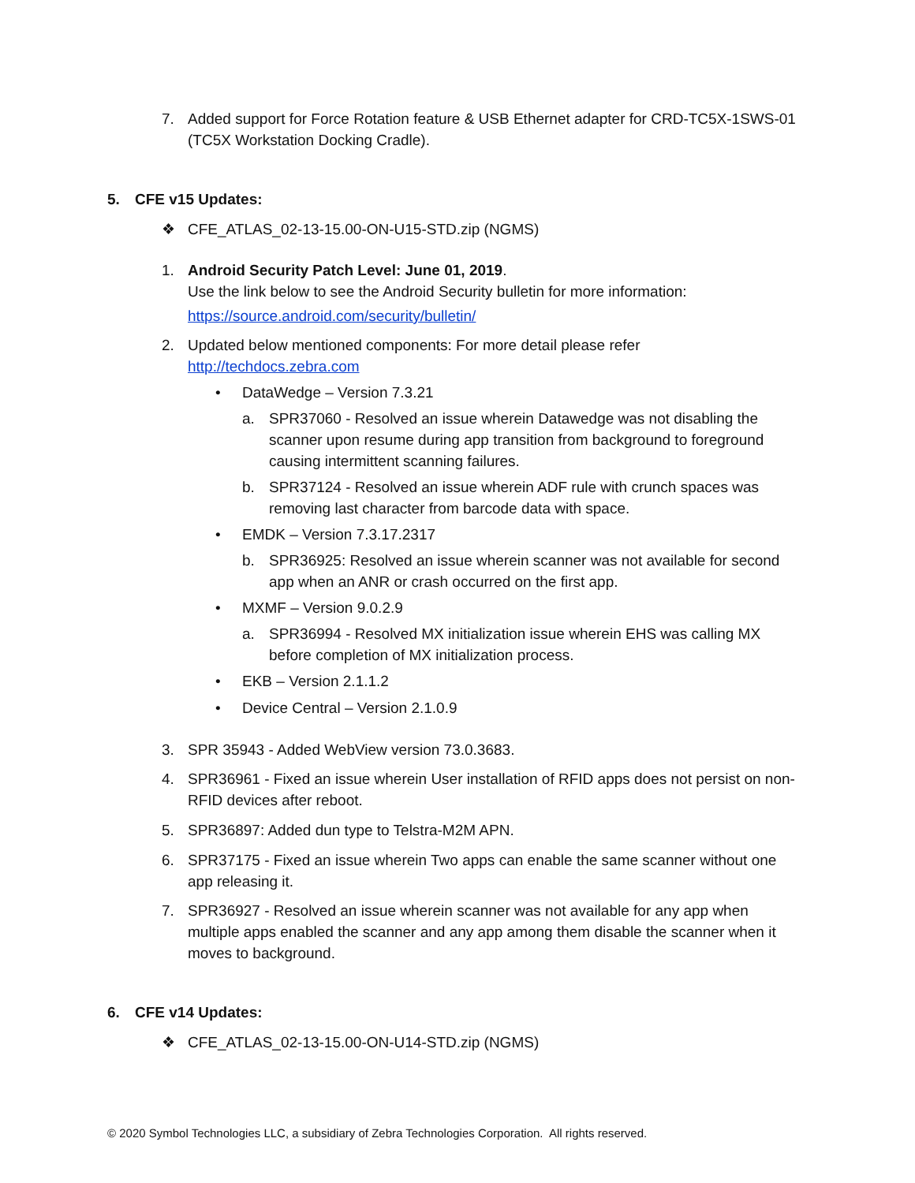7. Added support for Force Rotation feature & USB Ethernet adapter for CRD-TC5X-1SWS-01 (TC5X Workstation Docking Cradle).
5. CFE v15 Updates:
❖ CFE_ATLAS_02-13-15.00-ON-U15-STD.zip (NGMS)
1. Android Security Patch Level: June 01, 2019.
Use the link below to see the Android Security bulletin for more information:
https://source.android.com/security/bulletin/
2. Updated below mentioned components: For more detail please refer
http://techdocs.zebra.com
• DataWedge – Version 7.3.21
a. SPR37060 - Resolved an issue wherein Datawedge was not disabling the scanner upon resume during app transition from background to foreground causing intermittent scanning failures.
b. SPR37124 - Resolved an issue wherein ADF rule with crunch spaces was removing last character from barcode data with space.
• EMDK – Version 7.3.17.2317
b. SPR36925: Resolved an issue wherein scanner was not available for second app when an ANR or crash occurred on the first app.
• MXMF – Version 9.0.2.9
a. SPR36994 - Resolved MX initialization issue wherein EHS was calling MX before completion of MX initialization process.
• EKB – Version 2.1.1.2
• Device Central – Version 2.1.0.9
3. SPR 35943 - Added WebView version 73.0.3683.
4. SPR36961 - Fixed an issue wherein User installation of RFID apps does not persist on non-RFID devices after reboot.
5. SPR36897: Added dun type to Telstra-M2M APN.
6. SPR37175 - Fixed an issue wherein Two apps can enable the same scanner without one app releasing it.
7. SPR36927 - Resolved an issue wherein scanner was not available for any app when multiple apps enabled the scanner and any app among them disable the scanner when it moves to background.
6. CFE v14 Updates:
❖ CFE_ATLAS_02-13-15.00-ON-U14-STD.zip (NGMS)
© 2020 Symbol Technologies LLC, a subsidiary of Zebra Technologies Corporation. All rights reserved.